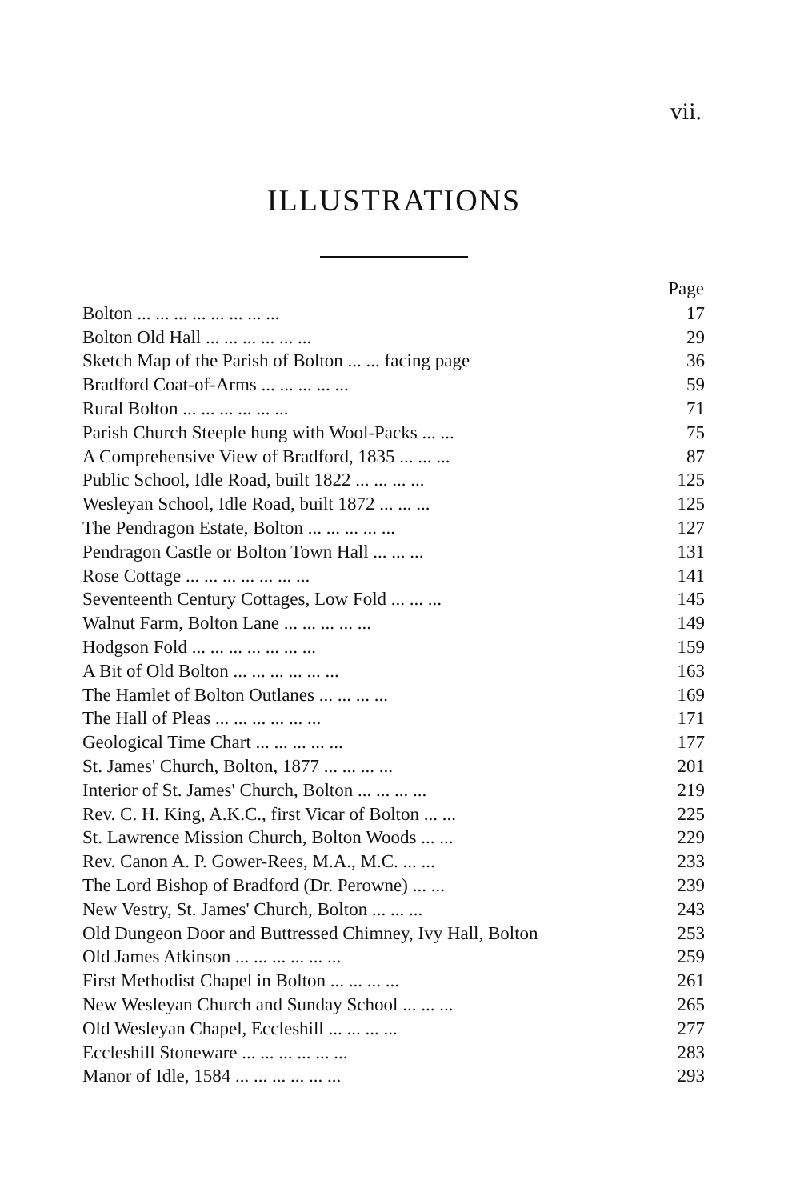vii.
ILLUSTRATIONS
| | Page |
| --- | --- |
| Bolton ... ... ... ... ... ... ... ... | 17 |
| Bolton Old Hall ... ... ... ... ... ... | 29 |
| Sketch Map of the Parish of Bolton ... ... facing page | 36 |
| Bradford Coat-of-Arms ... ... ... ... ... | 59 |
| Rural Bolton ... ... ... ... ... ... | 71 |
| Parish Church Steeple hung with Wool-Packs ... ... | 75 |
| A Comprehensive View of Bradford, 1835 ... ... ... | 87 |
| Public School, Idle Road, built 1822 ... ... ... ... | 125 |
| Wesleyan School, Idle Road, built 1872 ... ... ... | 125 |
| The Pendragon Estate, Bolton ... ... ... ... ... | 127 |
| Pendragon Castle or Bolton Town Hall ... ... ... | 131 |
| Rose Cottage ... ... ... ... ... ... ... | 141 |
| Seventeenth Century Cottages, Low Fold ... ... ... | 145 |
| Walnut Farm, Bolton Lane ... ... ... ... ... | 149 |
| Hodgson Fold ... ... ... ... ... ... ... | 159 |
| A Bit of Old Bolton ... ... ... ... ... ... | 163 |
| The Hamlet of Bolton Outlanes ... ... ... ... | 169 |
| The Hall of Pleas ... ... ... ... ... ... | 171 |
| Geological Time Chart ... ... ... ... ... | 177 |
| St. James' Church, Bolton, 1877 ... ... ... ... | 201 |
| Interior of St. James' Church, Bolton ... ... ... ... | 219 |
| Rev. C. H. King, A.K.C., first Vicar of Bolton ... ... | 225 |
| St. Lawrence Mission Church, Bolton Woods ... ... | 229 |
| Rev. Canon A. P. Gower-Rees, M.A., M.C. ... ... | 233 |
| The Lord Bishop of Bradford (Dr. Perowne) ... ... | 239 |
| New Vestry, St. James' Church, Bolton ... ... ... | 243 |
| Old Dungeon Door and Buttressed Chimney, Ivy Hall, Bolton | 253 |
| Old James Atkinson ... ... ... ... ... ... | 259 |
| First Methodist Chapel in Bolton ... ... ... ... | 261 |
| New Wesleyan Church and Sunday School ... ... ... | 265 |
| Old Wesleyan Chapel, Eccleshill ... ... ... ... | 277 |
| Eccleshill Stoneware ... ... ... ... ... ... | 283 |
| Manor of Idle, 1584 ... ... ... ... ... ... | 293 |